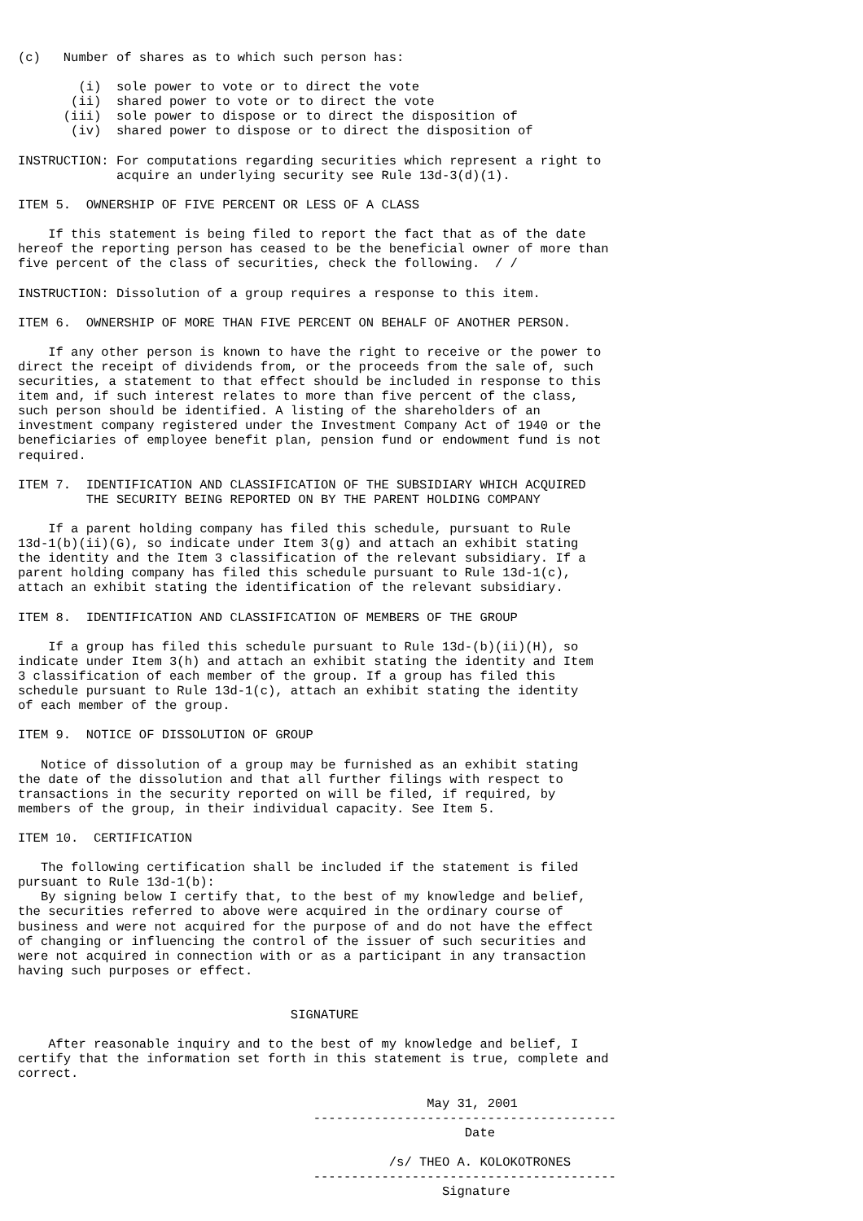(c)   Number of shares as to which such person has:

        (i)  sole power to vote or to direct the vote
       (ii)  shared power to vote or to direct the vote
      (iii)  sole power to dispose or to direct the disposition of
       (iv)  shared power to dispose or to direct the disposition of

INSTRUCTION: For computations regarding securities which represent a right to
             acquire an underlying security see Rule 13d-3(d)(1).

ITEM 5.  OWNERSHIP OF FIVE PERCENT OR LESS OF A CLASS

    If this statement is being filed to report the fact that as of the date
hereof the reporting person has ceased to be the beneficial owner of more than
five percent of the class of securities, check the following.  / /

INSTRUCTION: Dissolution of a group requires a response to this item.

ITEM 6.  OWNERSHIP OF MORE THAN FIVE PERCENT ON BEHALF OF ANOTHER PERSON.

    If any other person is known to have the right to receive or the power to
direct the receipt of dividends from, or the proceeds from the sale of, such
securities, a statement to that effect should be included in response to this
item and, if such interest relates to more than five percent of the class,
such person should be identified. A listing of the shareholders of an
investment company registered under the Investment Company Act of 1940 or the
beneficiaries of employee benefit plan, pension fund or endowment fund is not
required.

ITEM 7.  IDENTIFICATION AND CLASSIFICATION OF THE SUBSIDIARY WHICH ACQUIRED
         THE SECURITY BEING REPORTED ON BY THE PARENT HOLDING COMPANY

    If a parent holding company has filed this schedule, pursuant to Rule
13d-1(b)(ii)(G), so indicate under Item 3(g) and attach an exhibit stating
the identity and the Item 3 classification of the relevant subsidiary. If a
parent holding company has filed this schedule pursuant to Rule 13d-1(c),
attach an exhibit stating the identification of the relevant subsidiary.

ITEM 8.  IDENTIFICATION AND CLASSIFICATION OF MEMBERS OF THE GROUP

    If a group has filed this schedule pursuant to Rule 13d-(b)(ii)(H), so
indicate under Item 3(h) and attach an exhibit stating the identity and Item
3 classification of each member of the group. If a group has filed this
schedule pursuant to Rule 13d-1(c), attach an exhibit stating the identity
of each member of the group.

ITEM 9.  NOTICE OF DISSOLUTION OF GROUP

   Notice of dissolution of a group may be furnished as an exhibit stating
the date of the dissolution and that all further filings with respect to
transactions in the security reported on will be filed, if required, by
members of the group, in their individual capacity. See Item 5.

ITEM 10.  CERTIFICATION

   The following certification shall be included if the statement is filed
pursuant to Rule 13d-1(b):
   By signing below I certify that, to the best of my knowledge and belief,
the securities referred to above were acquired in the ordinary course of
business and were not acquired for the purpose of and do not have the effect
of changing or influencing the control of the issuer of such securities and
were not acquired in connection with or as a participant in any transaction
having such purposes or effect.


                                    SIGNATURE

    After reasonable inquiry and to the best of my knowledge and belief, I
certify that the information set forth in this statement is true, complete and
correct.

                                                      May 31, 2001
                                       ----------------------------------------
                                                           Date

                                                 /s/ THEO A. KOLOKOTRONES
                                       ----------------------------------------
                                                        Signature